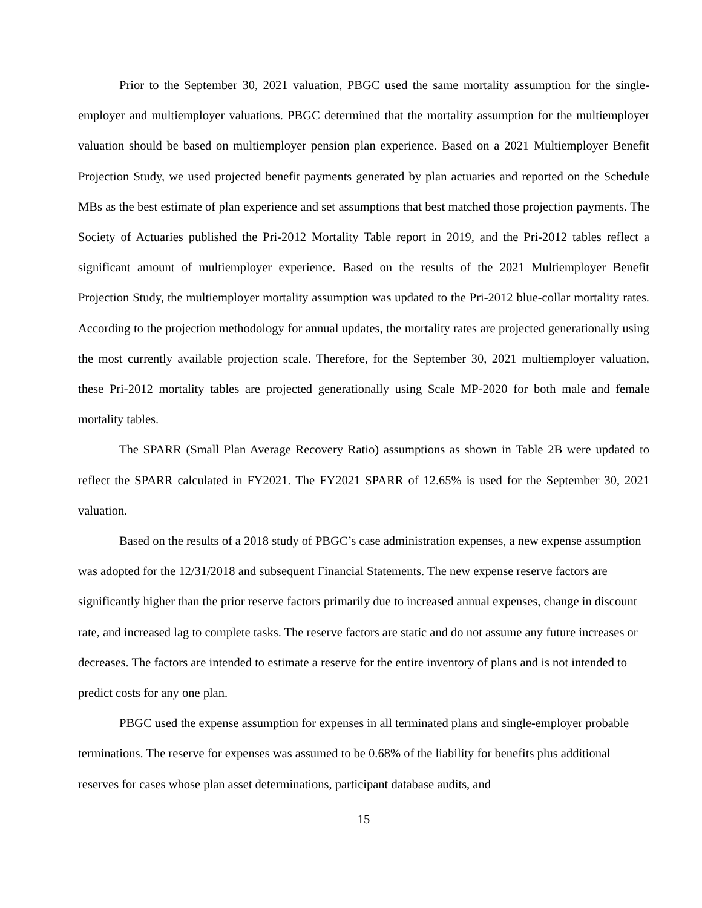Prior to the September 30, 2021 valuation, PBGC used the same mortality assumption for the single-employer and multiemployer valuations. PBGC determined that the mortality assumption for the multiemployer valuation should be based on multiemployer pension plan experience. Based on a 2021 Multiemployer Benefit Projection Study, we used projected benefit payments generated by plan actuaries and reported on the Schedule MBs as the best estimate of plan experience and set assumptions that best matched those projection payments. The Society of Actuaries published the Pri-2012 Mortality Table report in 2019, and the Pri-2012 tables reflect a significant amount of multiemployer experience. Based on the results of the 2021 Multiemployer Benefit Projection Study, the multiemployer mortality assumption was updated to the Pri-2012 blue-collar mortality rates. According to the projection methodology for annual updates, the mortality rates are projected generationally using the most currently available projection scale. Therefore, for the September 30, 2021 multiemployer valuation, these Pri-2012 mortality tables are projected generationally using Scale MP-2020 for both male and female mortality tables.
The SPARR (Small Plan Average Recovery Ratio) assumptions as shown in Table 2B were updated to reflect the SPARR calculated in FY2021. The FY2021 SPARR of 12.65% is used for the September 30, 2021 valuation.
Based on the results of a 2018 study of PBGC’s case administration expenses, a new expense assumption was adopted for the 12/31/2018 and subsequent Financial Statements. The new expense reserve factors are significantly higher than the prior reserve factors primarily due to increased annual expenses, change in discount rate, and increased lag to complete tasks. The reserve factors are static and do not assume any future increases or decreases. The factors are intended to estimate a reserve for the entire inventory of plans and is not intended to predict costs for any one plan.
PBGC used the expense assumption for expenses in all terminated plans and single-employer probable terminations. The reserve for expenses was assumed to be 0.68% of the liability for benefits plus additional reserves for cases whose plan asset determinations, participant database audits, and
15